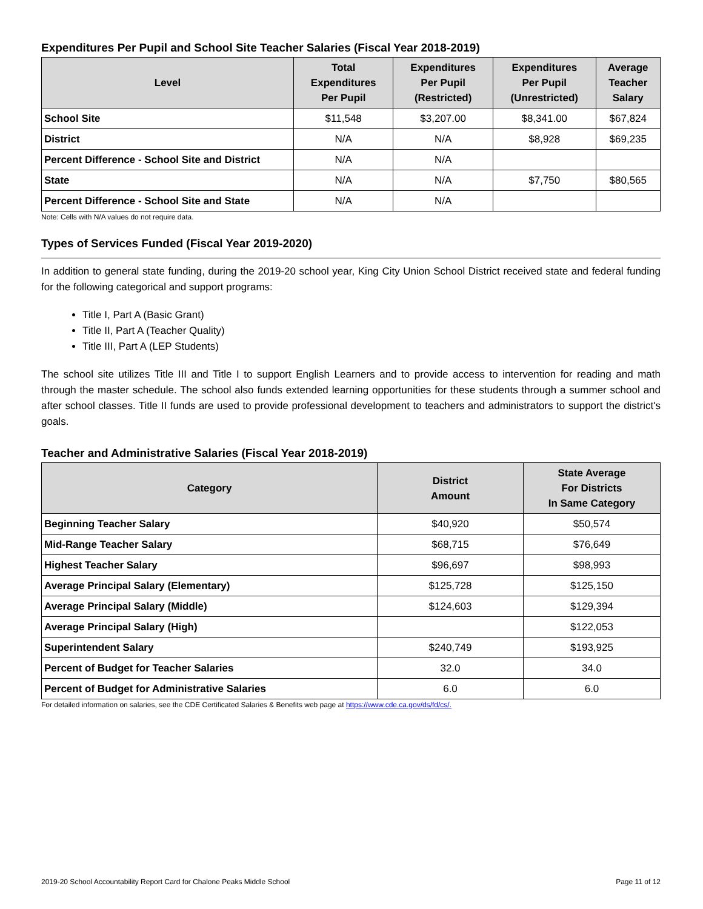Expenditures Per Pupil and School Site Teacher Salaries (Fiscal Year 2018-2019)
| Level | Total Expenditures Per Pupil | Expenditures Per Pupil (Restricted) | Expenditures Per Pupil (Unrestricted) | Average Teacher Salary |
| --- | --- | --- | --- | --- |
| School Site | $11,548 | $3,207.00 | $8,341.00 | $67,824 |
| District | N/A | N/A | $8,928 | $69,235 |
| Percent Difference - School Site and District | N/A | N/A | | |
| State | N/A | N/A | $7,750 | $80,565 |
| Percent Difference - School Site and State | N/A | N/A | | |
Note: Cells with N/A values do not require data.
Types of Services Funded (Fiscal Year 2019-2020)
In addition to general state funding, during the 2019-20 school year, King City Union School District received state and federal funding for the following categorical and support programs:
Title I, Part A (Basic Grant)
Title II, Part A (Teacher Quality)
Title III, Part A (LEP Students)
The school site utilizes Title III and Title I to support English Learners and to provide access to intervention for reading and math through the master schedule. The school also funds extended learning opportunities for these students through a summer school and after school classes. Title II funds are used to provide professional development to teachers and administrators to support the district's goals.
Teacher and Administrative Salaries (Fiscal Year 2018-2019)
| Category | District Amount | State Average For Districts In Same Category |
| --- | --- | --- |
| Beginning Teacher Salary | $40,920 | $50,574 |
| Mid-Range Teacher Salary | $68,715 | $76,649 |
| Highest Teacher Salary | $96,697 | $98,993 |
| Average Principal Salary (Elementary) | $125,728 | $125,150 |
| Average Principal Salary (Middle) | $124,603 | $129,394 |
| Average Principal Salary (High) | | $122,053 |
| Superintendent Salary | $240,749 | $193,925 |
| Percent of Budget for Teacher Salaries | 32.0 | 34.0 |
| Percent of Budget for Administrative Salaries | 6.0 | 6.0 |
For detailed information on salaries, see the CDE Certificated Salaries & Benefits web page at https://www.cde.ca.gov/ds/fd/cs/.
2019-20 School Accountability Report Card for Chalone Peaks Middle School Page 11 of 12